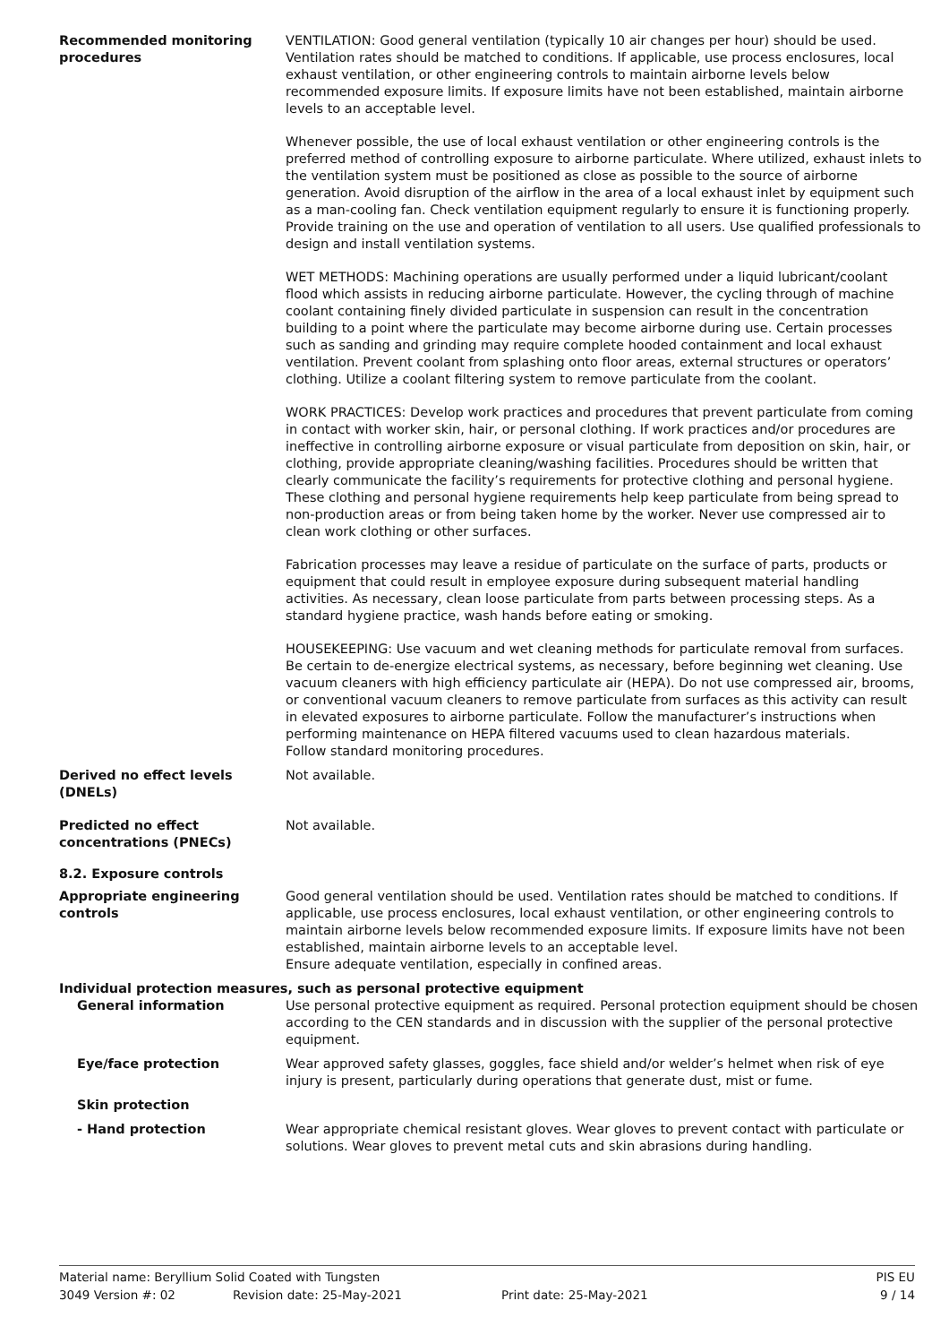Recommended monitoring procedures
VENTILATION: Good general ventilation (typically 10 air changes per hour) should be used. Ventilation rates should be matched to conditions. If applicable, use process enclosures, local exhaust ventilation, or other engineering controls to maintain airborne levels below recommended exposure limits. If exposure limits have not been established, maintain airborne levels to an acceptable level.
Whenever possible, the use of local exhaust ventilation or other engineering controls is the preferred method of controlling exposure to airborne particulate. Where utilized, exhaust inlets to the ventilation system must be positioned as close as possible to the source of airborne generation. Avoid disruption of the airflow in the area of a local exhaust inlet by equipment such as a man-cooling fan. Check ventilation equipment regularly to ensure it is functioning properly. Provide training on the use and operation of ventilation to all users. Use qualified professionals to design and install ventilation systems.
WET METHODS: Machining operations are usually performed under a liquid lubricant/coolant flood which assists in reducing airborne particulate. However, the cycling through of machine coolant containing finely divided particulate in suspension can result in the concentration building to a point where the particulate may become airborne during use. Certain processes such as sanding and grinding may require complete hooded containment and local exhaust ventilation. Prevent coolant from splashing onto floor areas, external structures or operators’ clothing. Utilize a coolant filtering system to remove particulate from the coolant.
WORK PRACTICES: Develop work practices and procedures that prevent particulate from coming in contact with worker skin, hair, or personal clothing. If work practices and/or procedures are ineffective in controlling airborne exposure or visual particulate from deposition on skin, hair, or clothing, provide appropriate cleaning/washing facilities. Procedures should be written that clearly communicate the facility’s requirements for protective clothing and personal hygiene. These clothing and personal hygiene requirements help keep particulate from being spread to non-production areas or from being taken home by the worker. Never use compressed air to clean work clothing or other surfaces.
Fabrication processes may leave a residue of particulate on the surface of parts, products or equipment that could result in employee exposure during subsequent material handling activities. As necessary, clean loose particulate from parts between processing steps. As a standard hygiene practice, wash hands before eating or smoking.
HOUSEKEEPING: Use vacuum and wet cleaning methods for particulate removal from surfaces. Be certain to de-energize electrical systems, as necessary, before beginning wet cleaning. Use vacuum cleaners with high efficiency particulate air (HEPA). Do not use compressed air, brooms, or conventional vacuum cleaners to remove particulate from surfaces as this activity can result in elevated exposures to airborne particulate. Follow the manufacturer’s instructions when performing maintenance on HEPA filtered vacuums used to clean hazardous materials.
Follow standard monitoring procedures.
Derived no effect levels (DNELs)
Not available.
Predicted no effect concentrations (PNECs)
Not available.
8.2. Exposure controls
Appropriate engineering controls
Good general ventilation should be used. Ventilation rates should be matched to conditions. If applicable, use process enclosures, local exhaust ventilation, or other engineering controls to maintain airborne levels below recommended exposure limits. If exposure limits have not been established, maintain airborne levels to an acceptable level.
Ensure adequate ventilation, especially in confined areas.
Individual protection measures, such as personal protective equipment
General information Use personal protective equipment as required. Personal protection equipment should be chosen according to the CEN standards and in discussion with the supplier of the personal protective equipment.
Eye/face protection Wear approved safety glasses, goggles, face shield and/or welder’s helmet when risk of eye injury is present, particularly during operations that generate dust, mist or fume.
Skin protection
- Hand protection Wear appropriate chemical resistant gloves. Wear gloves to prevent contact with particulate or solutions. Wear gloves to prevent metal cuts and skin abrasions during handling.
Material name: Beryllium Solid Coated with Tungsten PIS EU
3049 Version #: 02 Revision date: 25-May-2021 Print date: 25-May-2021 9 / 14